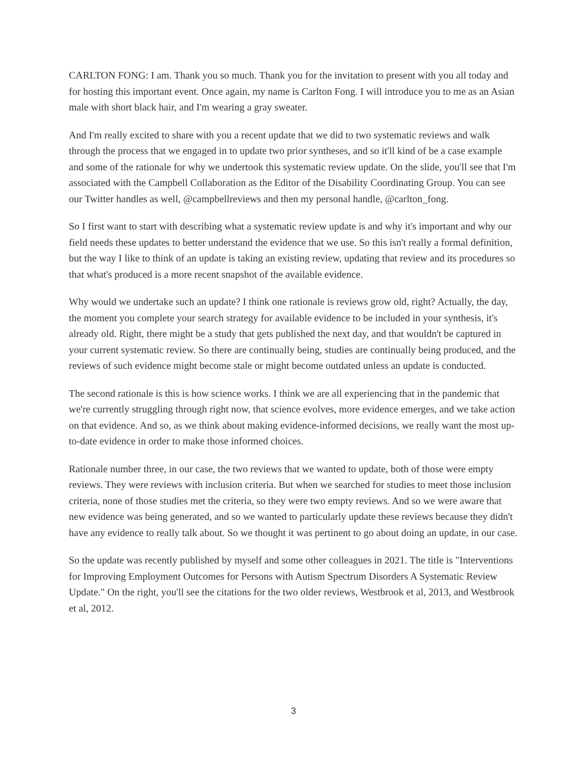CARLTON FONG: I am. Thank you so much. Thank you for the invitation to present with you all today and for hosting this important event. Once again, my name is Carlton Fong. I will introduce you to me as an Asian male with short black hair, and I'm wearing a gray sweater.
And I'm really excited to share with you a recent update that we did to two systematic reviews and walk through the process that we engaged in to update two prior syntheses, and so it'll kind of be a case example and some of the rationale for why we undertook this systematic review update. On the slide, you'll see that I'm associated with the Campbell Collaboration as the Editor of the Disability Coordinating Group. You can see our Twitter handles as well, @campbellreviews and then my personal handle, @carlton_fong.
So I first want to start with describing what a systematic review update is and why it's important and why our field needs these updates to better understand the evidence that we use. So this isn't really a formal definition, but the way I like to think of an update is taking an existing review, updating that review and its procedures so that what's produced is a more recent snapshot of the available evidence.
Why would we undertake such an update? I think one rationale is reviews grow old, right? Actually, the day, the moment you complete your search strategy for available evidence to be included in your synthesis, it's already old. Right, there might be a study that gets published the next day, and that wouldn't be captured in your current systematic review. So there are continually being, studies are continually being produced, and the reviews of such evidence might become stale or might become outdated unless an update is conducted.
The second rationale is this is how science works. I think we are all experiencing that in the pandemic that we're currently struggling through right now, that science evolves, more evidence emerges, and we take action on that evidence. And so, as we think about making evidence-informed decisions, we really want the most up-to-date evidence in order to make those informed choices.
Rationale number three, in our case, the two reviews that we wanted to update, both of those were empty reviews. They were reviews with inclusion criteria. But when we searched for studies to meet those inclusion criteria, none of those studies met the criteria, so they were two empty reviews. And so we were aware that new evidence was being generated, and so we wanted to particularly update these reviews because they didn't have any evidence to really talk about. So we thought it was pertinent to go about doing an update, in our case.
So the update was recently published by myself and some other colleagues in 2021. The title is "Interventions for Improving Employment Outcomes for Persons with Autism Spectrum Disorders A Systematic Review Update." On the right, you'll see the citations for the two older reviews, Westbrook et al, 2013, and Westbrook et al, 2012.
3